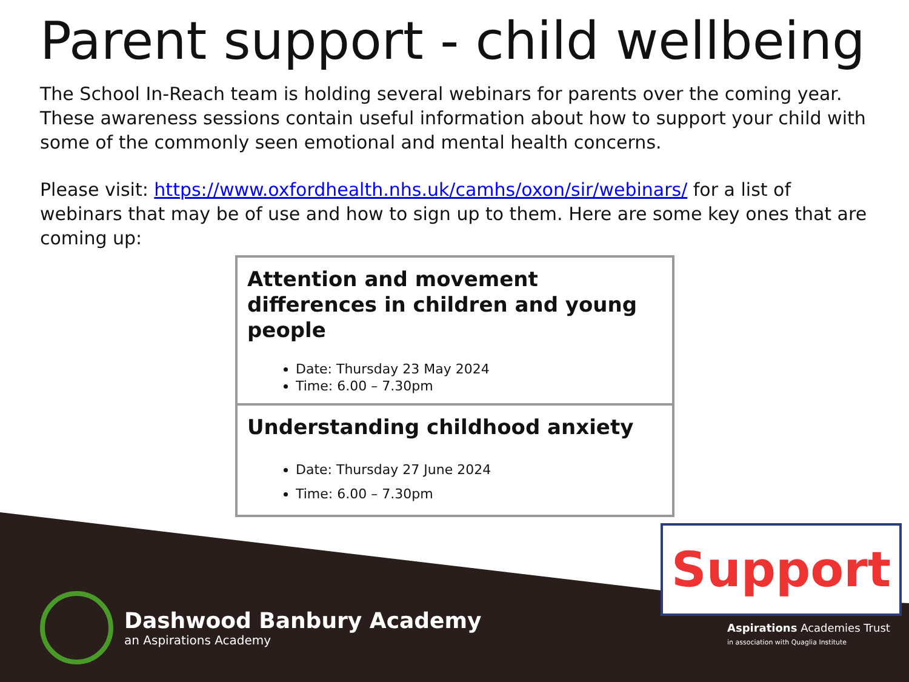Parent support - child wellbeing
The School In-Reach team is holding several webinars for parents over the coming year. These awareness sessions contain useful information about how to support your child with some of the commonly seen emotional and mental health concerns.
Please visit: https://www.oxfordhealth.nhs.uk/camhs/oxon/sir/webinars/ for a list of webinars that may be of use and how to sign up to them. Here are some key ones that are coming up:
| Attention and movement differences in children and young people Date: Thursday 23 May 2024 Time: 6.00 – 7.30pm |
| Understanding childhood anxiety Date: Thursday 27 June 2024 Time: 6.00 – 7.30pm |
Dashwood Banbury Academy
an Aspirations Academy
Support
Aspirations Academies Trust
in association with Quaglia Institute